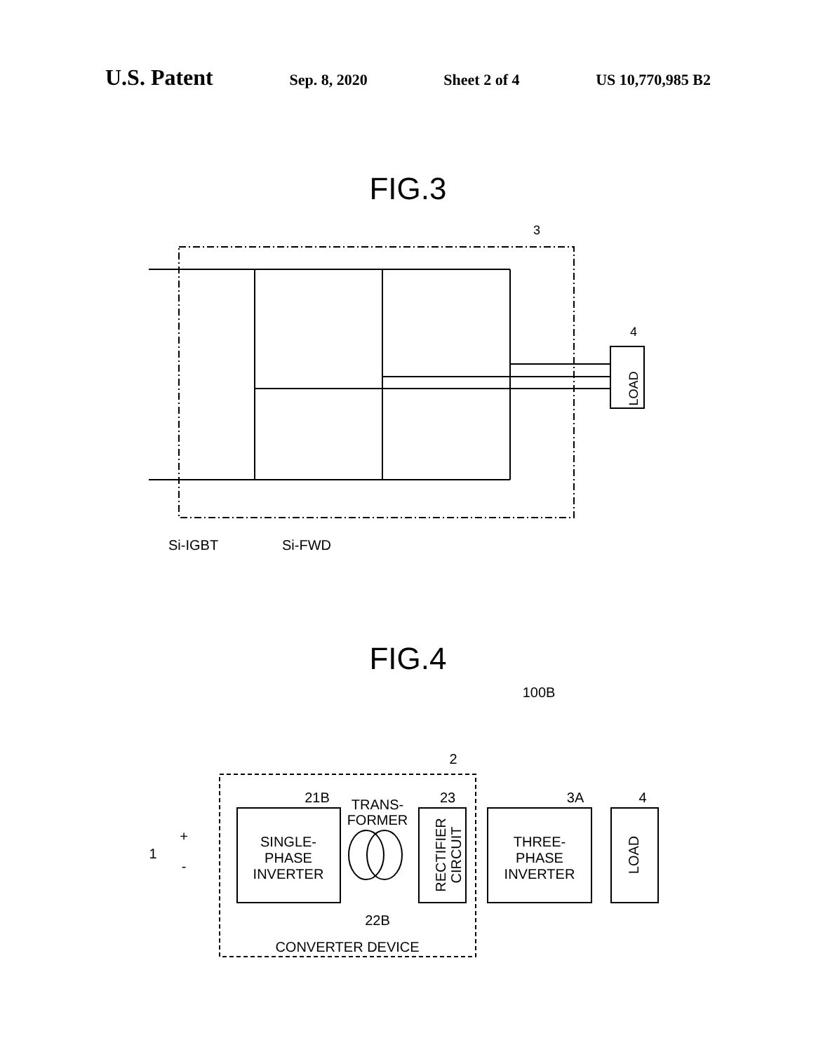U.S. Patent Sep. 8, 2020 Sheet 2 of 4 US 10,770,985 B2
FIG.3
3
4
LOAD
Si-IGBT
Si-FWD
FIG.4
100B
2
21B
23
3A
4
TRANS-
FORMER
SINGLE-
PHASE
INVERTER
THREE-
PHASE
INVERTER
22B
CONVERTER DEVICE
1
+
-
RECTIFIER
CIRCUIT
LOAD